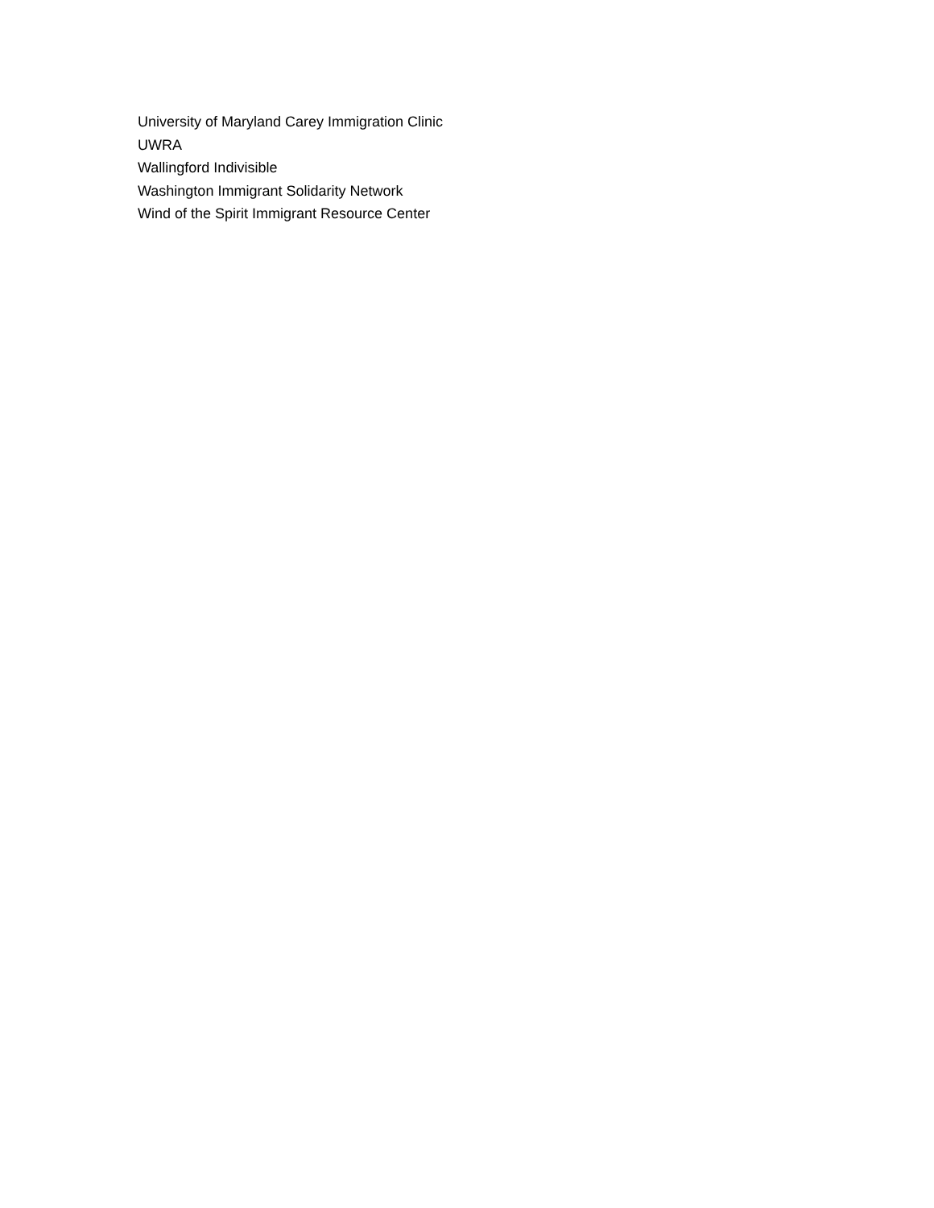University of Maryland Carey Immigration Clinic
UWRA
Wallingford Indivisible
Washington Immigrant Solidarity Network
Wind of the Spirit Immigrant Resource Center